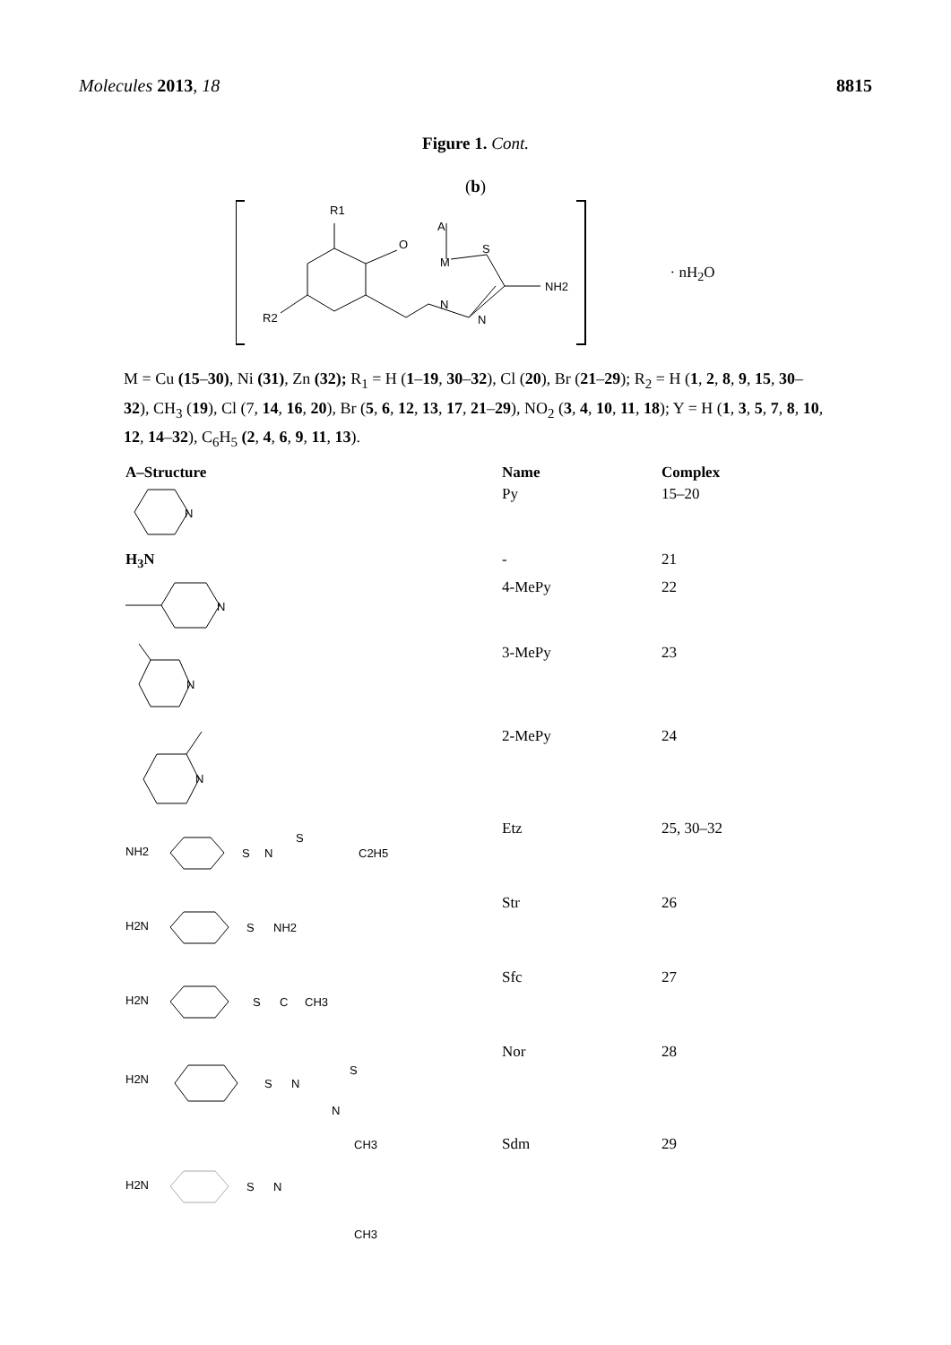Molecules 2013, 18 8815
Figure 1. Cont.
(b)
R1
O
A
M
S
NH2
N
N
R2
· nH<sub>2</sub>O
M = Cu (15–30), Ni (31), Zn (32); R<sub>1</sub> = H (1–19, 30–32), Cl (20), Br (21–29); R<sub>2</sub> = H (1, 2, 8, 9, 15, 30–32), CH<sub>3</sub> (19), Cl (7, 14, 16, 20), Br (5, 6, 12, 13, 17, 21–29), NO<sub>2</sub> (3, 4, 10, 11, 18); Y = H (1, 3, 5, 7, 8, 10, 12, 14–32), C<sub>6</sub>H<sub>5</sub> (2, 4, 6, 9, 11, 13).
| A–Structure | Name | Complex |
| --- | --- | --- |
| N | Py | 15–20 |
| H<sub>3</sub>N | - | 21 |
| N | 4-MePy | 22 |
| N | 3-MePy | 23 |
| N | 2-MePy | 24 |
| NH2 S N S C2H5 | Etz | 25, 30–32 |
| H2N S NH2 | Str | 26 |
| H2N S C CH3 | Sfc | 27 |
| H2N S N S N | Nor | 28 |
| H2N S N CH3 CH3 | Sdm | 29 |